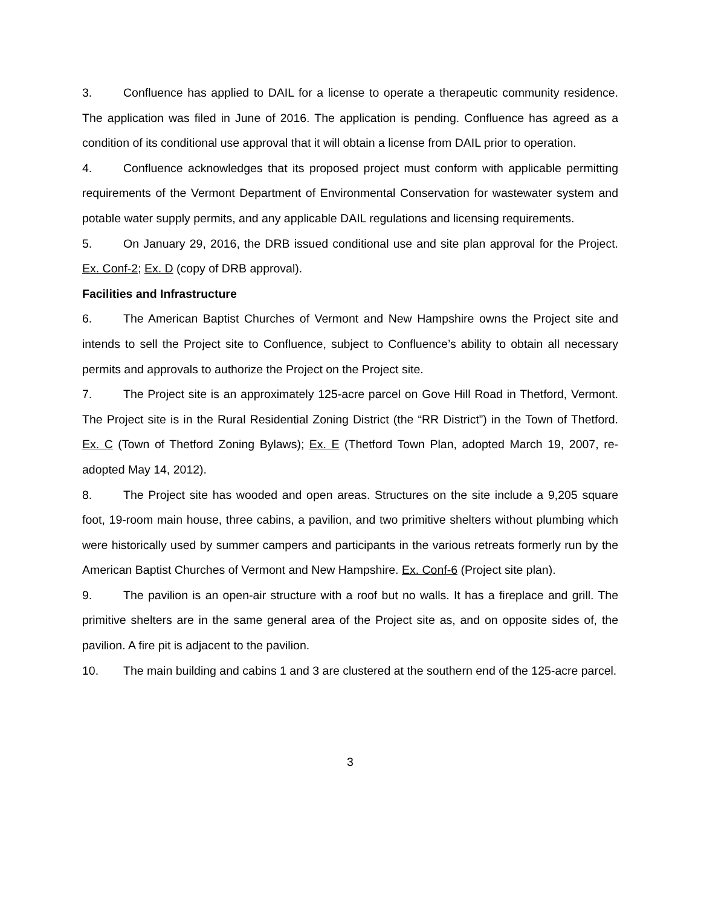3. Confluence has applied to DAIL for a license to operate a therapeutic community residence. The application was filed in June of 2016. The application is pending. Confluence has agreed as a condition of its conditional use approval that it will obtain a license from DAIL prior to operation.
4. Confluence acknowledges that its proposed project must conform with applicable permitting requirements of the Vermont Department of Environmental Conservation for wastewater system and potable water supply permits, and any applicable DAIL regulations and licensing requirements.
5. On January 29, 2016, the DRB issued conditional use and site plan approval for the Project. Ex. Conf-2; Ex. D (copy of DRB approval).
Facilities and Infrastructure
6. The American Baptist Churches of Vermont and New Hampshire owns the Project site and intends to sell the Project site to Confluence, subject to Confluence’s ability to obtain all necessary permits and approvals to authorize the Project on the Project site.
7. The Project site is an approximately 125-acre parcel on Gove Hill Road in Thetford, Vermont. The Project site is in the Rural Residential Zoning District (the “RR District”) in the Town of Thetford. Ex. C (Town of Thetford Zoning Bylaws); Ex. E (Thetford Town Plan, adopted March 19, 2007, re-adopted May 14, 2012).
8. The Project site has wooded and open areas. Structures on the site include a 9,205 square foot, 19-room main house, three cabins, a pavilion, and two primitive shelters without plumbing which were historically used by summer campers and participants in the various retreats formerly run by the American Baptist Churches of Vermont and New Hampshire. Ex. Conf-6 (Project site plan).
9. The pavilion is an open-air structure with a roof but no walls. It has a fireplace and grill. The primitive shelters are in the same general area of the Project site as, and on opposite sides of, the pavilion. A fire pit is adjacent to the pavilion.
10. The main building and cabins 1 and 3 are clustered at the southern end of the 125-acre parcel.
3